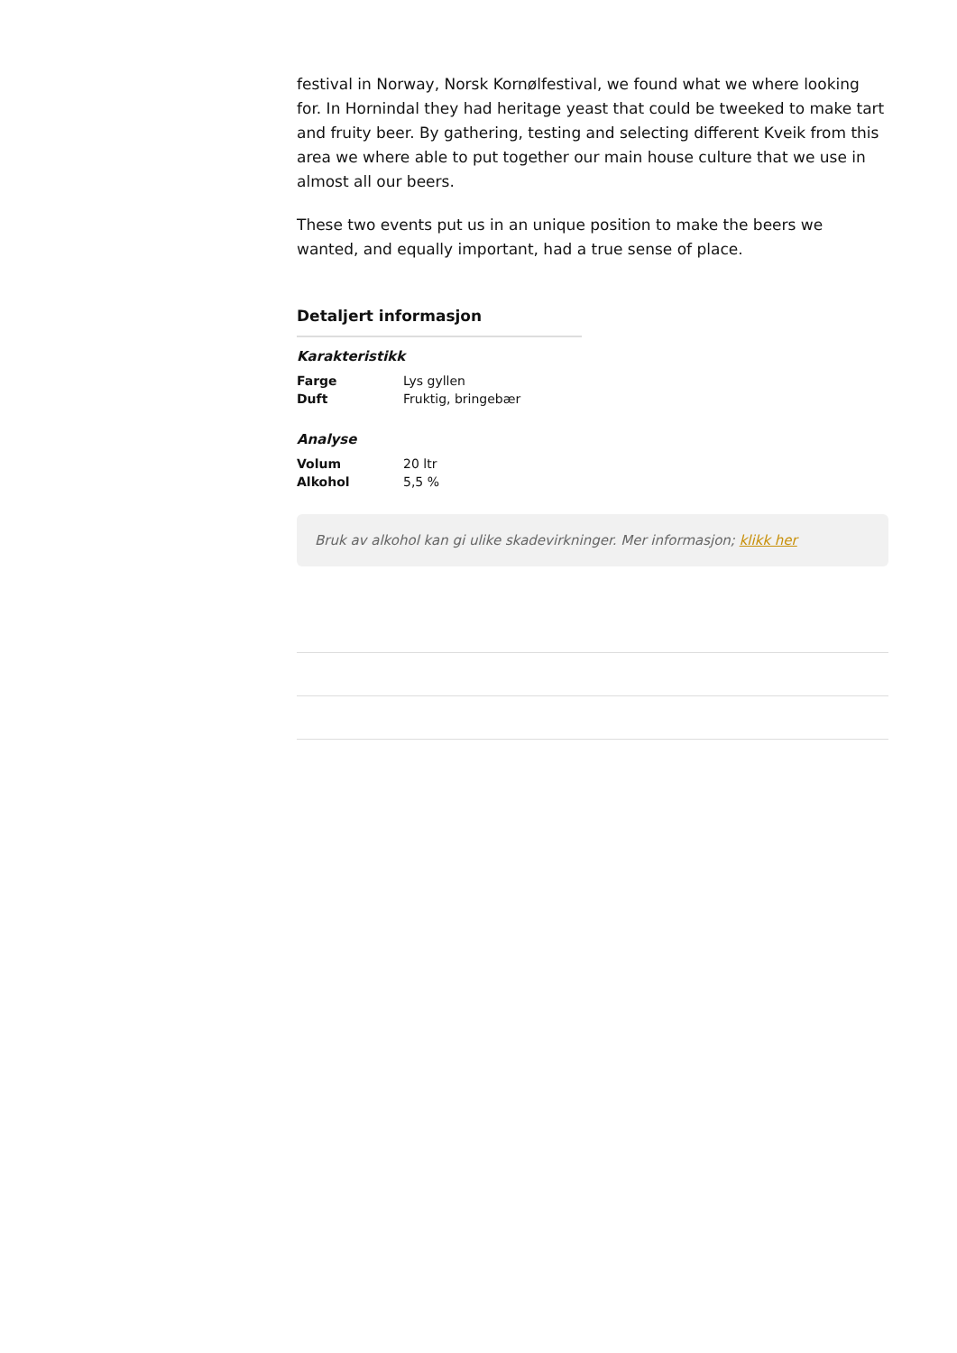festival in Norway, Norsk Kornølfestival, we found what we where looking for. In Hornindal they had heritage yeast that could be tweeked to make tart and fruity beer. By gathering, testing and selecting different Kveik from this area we where able to put together our main house culture that we use in almost all our beers.
These two events put us in an unique position to make the beers we wanted, and equally important, had a true sense of place.
Detaljert informasjon
Karakteristikk
| Farge | Lys gyllen |
| Duft | Fruktig, bringebær |
Analyse
| Volum | 20 ltr |
| Alkohol | 5,5 % |
Bruk av alkohol kan gi ulike skadevirkninger. Mer informasjon; klikk her